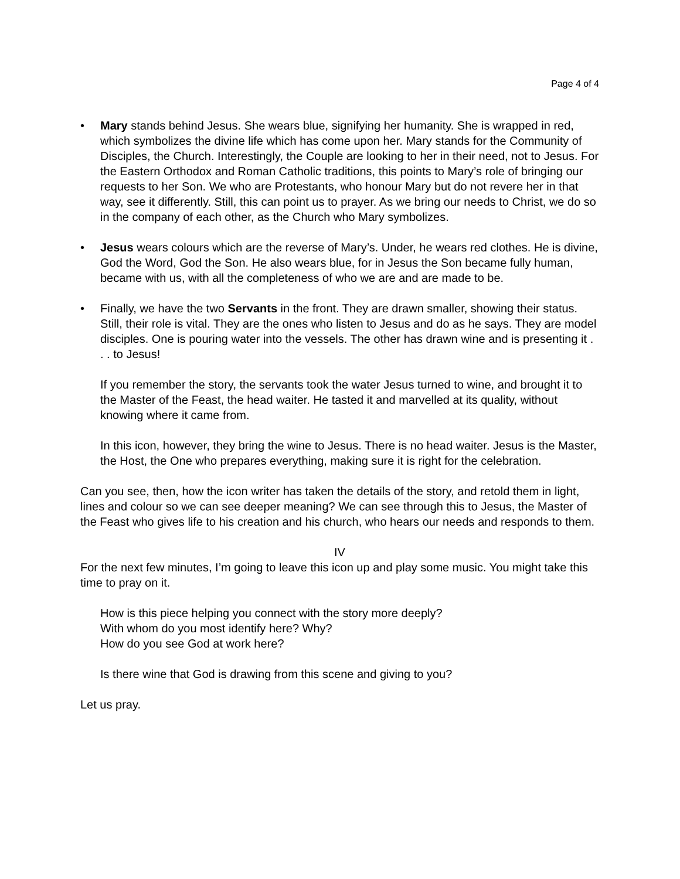Page 4 of 4
• Mary stands behind Jesus. She wears blue, signifying her humanity. She is wrapped in red, which symbolizes the divine life which has come upon her. Mary stands for the Community of Disciples, the Church. Interestingly, the Couple are looking to her in their need, not to Jesus. For the Eastern Orthodox and Roman Catholic traditions, this points to Mary’s role of bringing our requests to her Son. We who are Protestants, who honour Mary but do not revere her in that way, see it differently. Still, this can point us to prayer. As we bring our needs to Christ, we do so in the company of each other, as the Church who Mary symbolizes.
• Jesus wears colours which are the reverse of Mary’s. Under, he wears red clothes. He is divine, God the Word, God the Son. He also wears blue, for in Jesus the Son became fully human, became with us, with all the completeness of who we are and are made to be.
• Finally, we have the two Servants in the front. They are drawn smaller, showing their status. Still, their role is vital. They are the ones who listen to Jesus and do as he says. They are model disciples. One is pouring water into the vessels. The other has drawn wine and is presenting it . . . to Jesus!
If you remember the story, the servants took the water Jesus turned to wine, and brought it to the Master of the Feast, the head waiter. He tasted it and marvelled at its quality, without knowing where it came from.
In this icon, however, they bring the wine to Jesus. There is no head waiter. Jesus is the Master, the Host, the One who prepares everything, making sure it is right for the celebration.
Can you see, then, how the icon writer has taken the details of the story, and retold them in light, lines and colour so we can see deeper meaning? We can see through this to Jesus, the Master of the Feast who gives life to his creation and his church, who hears our needs and responds to them.
IV
For the next few minutes, I’m going to leave this icon up and play some music. You might take this time to pray on it.
How is this piece helping you connect with the story more deeply?
With whom do you most identify here? Why?
How do you see God at work here?
Is there wine that God is drawing from this scene and giving to you?
Let us pray.